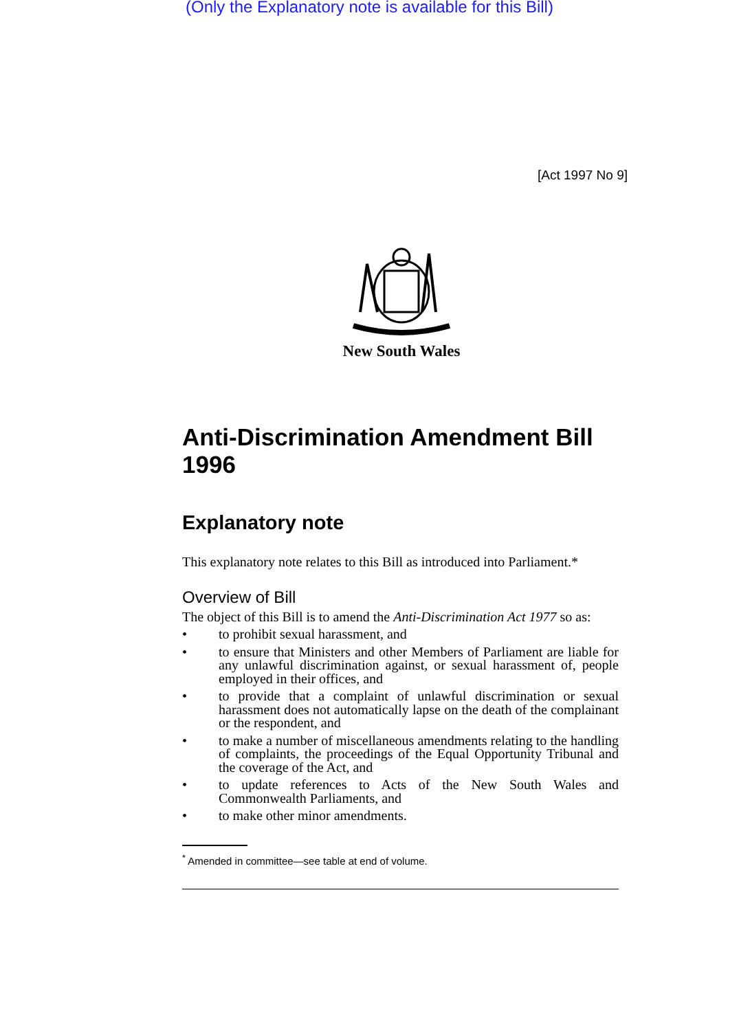(Only the Explanatory note is available for this Bill)
[Act 1997 No 9]
New South Wales
Anti-Discrimination Amendment Bill 1996
Explanatory note
This explanatory note relates to this Bill as introduced into Parliament.*
Overview of Bill
The object of this Bill is to amend the Anti-Discrimination Act 1977 so as:
• to prohibit sexual harassment, and
• to ensure that Ministers and other Members of Parliament are liable for any unlawful discrimination against, or sexual harassment of, people employed in their offices, and
• to provide that a complaint of unlawful discrimination or sexual harassment does not automatically lapse on the death of the complainant or the respondent, and
• to make a number of miscellaneous amendments relating to the handling of complaints, the proceedings of the Equal Opportunity Tribunal and the coverage of the Act, and
• to update references to Acts of the New South Wales and Commonwealth Parliaments, and
• to make other minor amendments.
<sup>*</sup> Amended in committee—see table at end of volume.